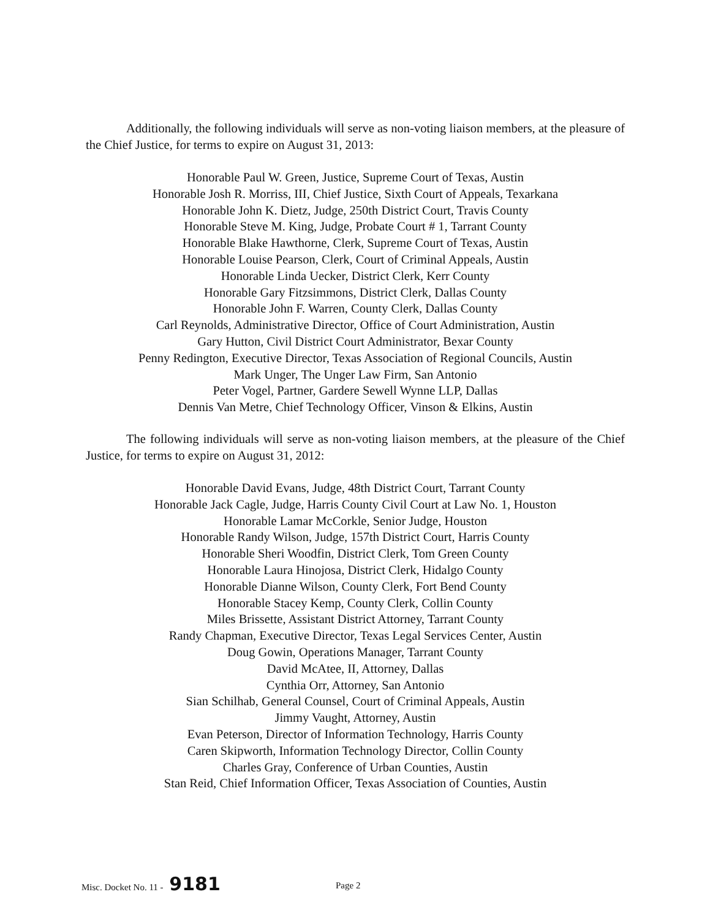Additionally, the following individuals will serve as non-voting liaison members, at the pleasure of the Chief Justice, for terms to expire on August 31, 2013:
Honorable Paul W. Green, Justice, Supreme Court of Texas, Austin
Honorable Josh R. Morriss, III, Chief Justice, Sixth Court of Appeals, Texarkana
Honorable John K. Dietz, Judge, 250th District Court, Travis County
Honorable Steve M. King, Judge, Probate Court # 1, Tarrant County
Honorable Blake Hawthorne, Clerk, Supreme Court of Texas, Austin
Honorable Louise Pearson, Clerk, Court of Criminal Appeals, Austin
Honorable Linda Uecker, District Clerk, Kerr County
Honorable Gary Fitzsimmons, District Clerk, Dallas County
Honorable John F. Warren, County Clerk, Dallas County
Carl Reynolds, Administrative Director, Office of Court Administration, Austin
Gary Hutton, Civil District Court Administrator, Bexar County
Penny Redington, Executive Director, Texas Association of Regional Councils, Austin
Mark Unger, The Unger Law Firm, San Antonio
Peter Vogel, Partner, Gardere Sewell Wynne LLP, Dallas
Dennis Van Metre, Chief Technology Officer, Vinson & Elkins, Austin
The following individuals will serve as non-voting liaison members, at the pleasure of the Chief Justice, for terms to expire on August 31, 2012:
Honorable David Evans, Judge, 48th District Court, Tarrant County
Honorable Jack Cagle, Judge, Harris County Civil Court at Law No. 1, Houston
Honorable Lamar McCorkle, Senior Judge, Houston
Honorable Randy Wilson, Judge, 157th District Court, Harris County
Honorable Sheri Woodfin, District Clerk, Tom Green County
Honorable Laura Hinojosa, District Clerk, Hidalgo County
Honorable Dianne Wilson, County Clerk, Fort Bend County
Honorable Stacey Kemp, County Clerk, Collin County
Miles Brissette, Assistant District Attorney, Tarrant County
Randy Chapman, Executive Director, Texas Legal Services Center, Austin
Doug Gowin, Operations Manager, Tarrant County
David McAtee, II, Attorney, Dallas
Cynthia Orr, Attorney, San Antonio
Sian Schilhab, General Counsel, Court of Criminal Appeals, Austin
Jimmy Vaught, Attorney, Austin
Evan Peterson, Director of Information Technology, Harris County
Caren Skipworth, Information Technology Director, Collin County
Charles Gray, Conference of Urban Counties, Austin
Stan Reid, Chief Information Officer, Texas Association of Counties, Austin
Misc. Docket No. 11 - 9181 Page 2